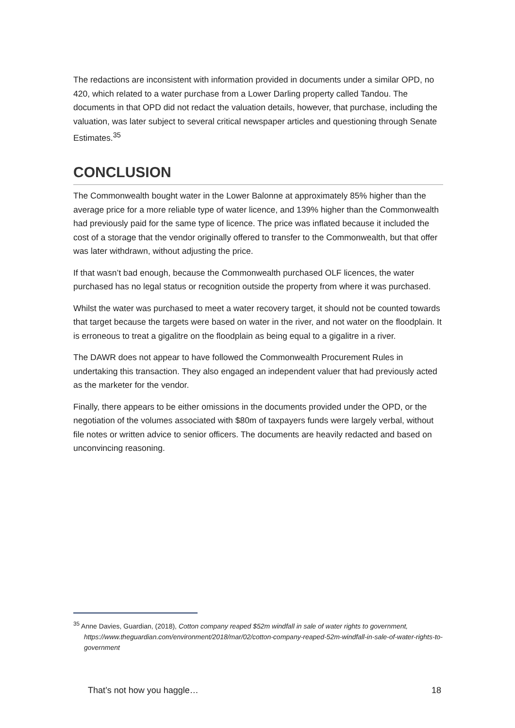The redactions are inconsistent with information provided in documents under a similar OPD, no 420, which related to a water purchase from a Lower Darling property called Tandou. The documents in that OPD did not redact the valuation details, however, that purchase, including the valuation, was later subject to several critical newspaper articles and questioning through Senate Estimates.<sup>35</sup>
CONCLUSION
The Commonwealth bought water in the Lower Balonne at approximately 85% higher than the average price for a more reliable type of water licence, and 139% higher than the Commonwealth had previously paid for the same type of licence. The price was inflated because it included the cost of a storage that the vendor originally offered to transfer to the Commonwealth, but that offer was later withdrawn, without adjusting the price.
If that wasn’t bad enough, because the Commonwealth purchased OLF licences, the water purchased has no legal status or recognition outside the property from where it was purchased.
Whilst the water was purchased to meet a water recovery target, it should not be counted towards that target because the targets were based on water in the river, and not water on the floodplain. It is erroneous to treat a gigalitre on the floodplain as being equal to a gigalitre in a river.
The DAWR does not appear to have followed the Commonwealth Procurement Rules in undertaking this transaction. They also engaged an independent valuer that had previously acted as the marketer for the vendor.
Finally, there appears to be either omissions in the documents provided under the OPD, or the negotiation of the volumes associated with $80m of taxpayers funds were largely verbal, without file notes or written advice to senior officers. The documents are heavily redacted and based on unconvincing reasoning.
<sup>35</sup> Anne Davies, Guardian, (2018), Cotton company reaped $52m windfall in sale of water rights to government, https://www.theguardian.com/environment/2018/mar/02/cotton-company-reaped-52m-windfall-in-sale-of-water-rights-to-government
That’s not how you haggle… 18